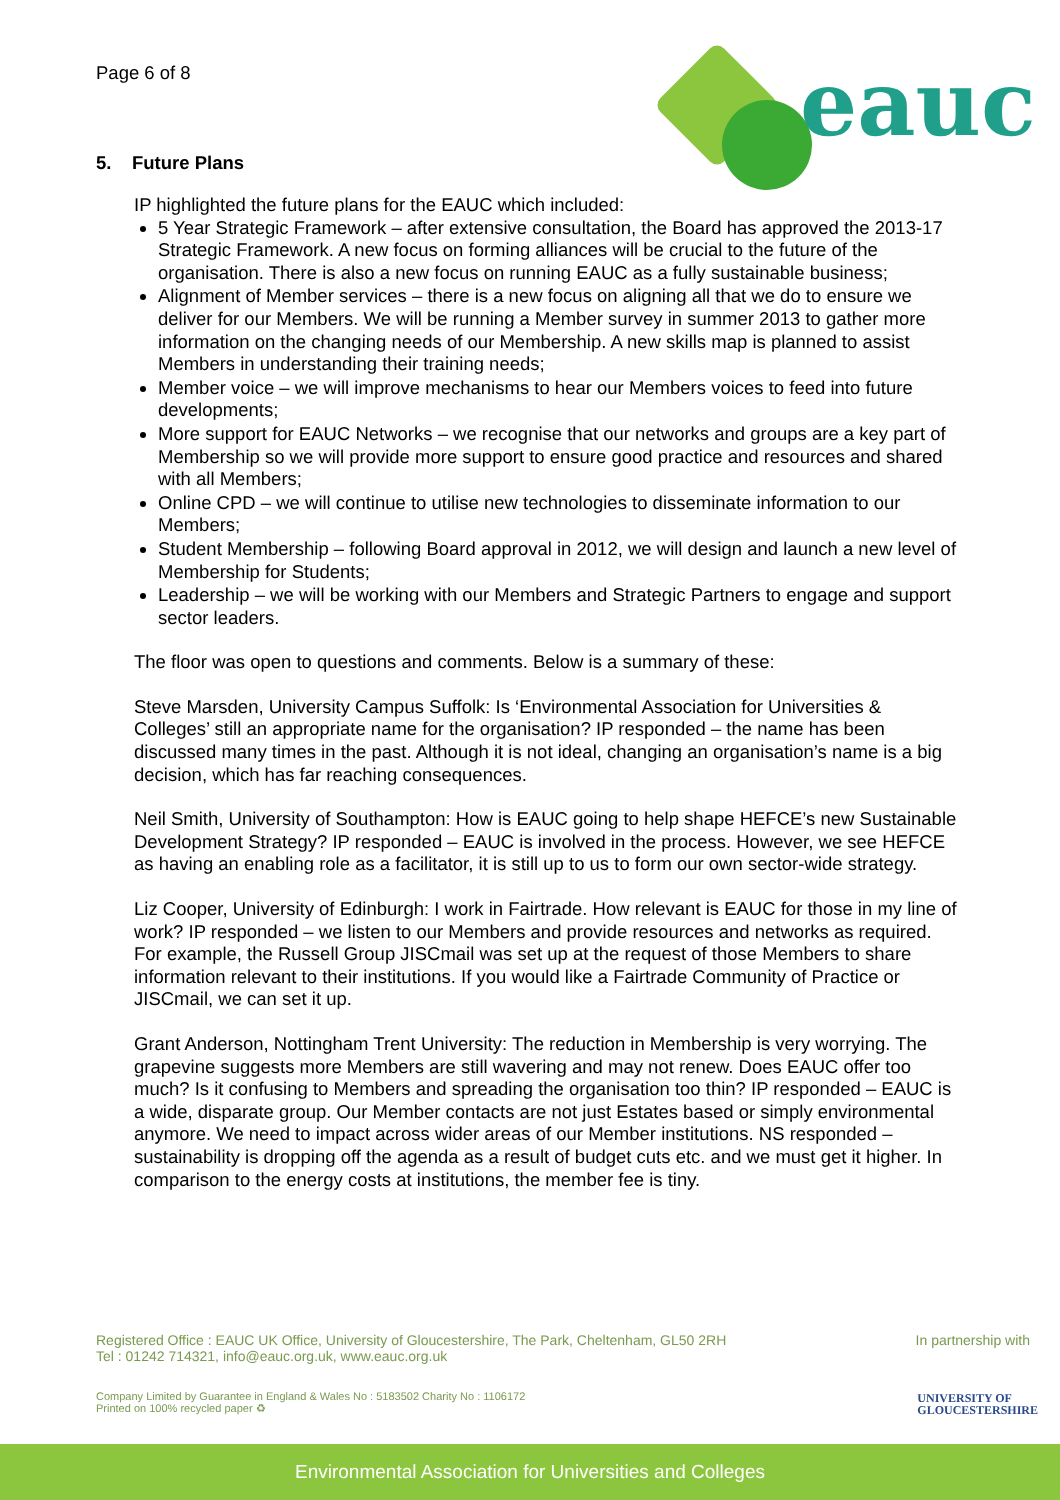Page 6 of 8
eauc
5. Future Plans
IP highlighted the future plans for the EAUC which included:
5 Year Strategic Framework – after extensive consultation, the Board has approved the 2013-17 Strategic Framework. A new focus on forming alliances will be crucial to the future of the organisation. There is also a new focus on running EAUC as a fully sustainable business;
Alignment of Member services – there is a new focus on aligning all that we do to ensure we deliver for our Members. We will be running a Member survey in summer 2013 to gather more information on the changing needs of our Membership. A new skills map is planned to assist Members in understanding their training needs;
Member voice – we will improve mechanisms to hear our Members voices to feed into future developments;
More support for EAUC Networks – we recognise that our networks and groups are a key part of Membership so we will provide more support to ensure good practice and resources and shared with all Members;
Online CPD – we will continue to utilise new technologies to disseminate information to our Members;
Student Membership – following Board approval in 2012, we will design and launch a new level of Membership for Students;
Leadership – we will be working with our Members and Strategic Partners to engage and support sector leaders.
The floor was open to questions and comments. Below is a summary of these:
Steve Marsden, University Campus Suffolk: Is ‘Environmental Association for Universities & Colleges’ still an appropriate name for the organisation? IP responded – the name has been discussed many times in the past. Although it is not ideal, changing an organisation’s name is a big decision, which has far reaching consequences.
Neil Smith, University of Southampton: How is EAUC going to help shape HEFCE’s new Sustainable Development Strategy? IP responded – EAUC is involved in the process. However, we see HEFCE as having an enabling role as a facilitator, it is still up to us to form our own sector-wide strategy.
Liz Cooper, University of Edinburgh: I work in Fairtrade. How relevant is EAUC for those in my line of work? IP responded – we listen to our Members and provide resources and networks as required. For example, the Russell Group JISCmail was set up at the request of those Members to share information relevant to their institutions. If you would like a Fairtrade Community of Practice or JISCmail, we can set it up.
Grant Anderson, Nottingham Trent University: The reduction in Membership is very worrying. The grapevine suggests more Members are still wavering and may not renew. Does EAUC offer too much? Is it confusing to Members and spreading the organisation too thin? IP responded – EAUC is a wide, disparate group. Our Member contacts are not just Estates based or simply environmental anymore. We need to impact across wider areas of our Member institutions. NS responded – sustainability is dropping off the agenda as a result of budget cuts etc. and we must get it higher. In comparison to the energy costs at institutions, the member fee is tiny.
Registered Office : EAUC UK Office, University of Gloucestershire, The Park, Cheltenham, GL50 2RH
Tel : 01242 714321, info@eauc.org.uk, www.eauc.org.uk
In partnership with
Company Limited by Guarantee in England & Wales No : 5183502 Charity No : 1106172
Printed on 100% recycled paper ♻
UNIVERSITY OF
GLOUCESTERSHIRE
Environmental Association for Universities and Colleges